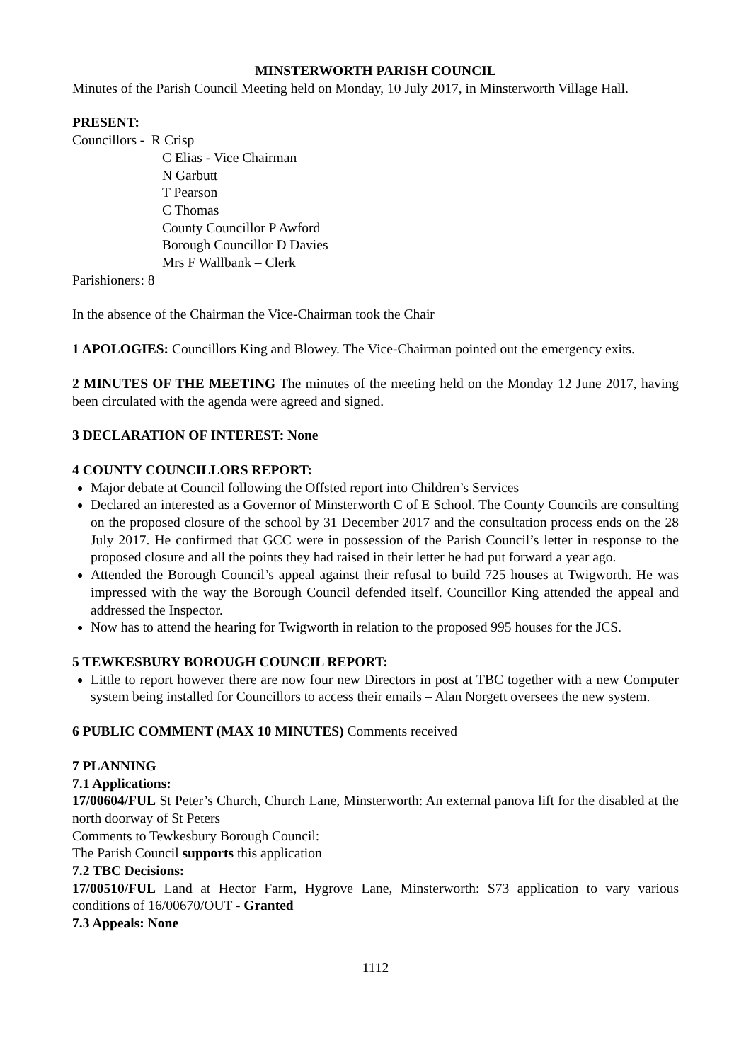MINSTERWORTH PARISH COUNCIL
Minutes of the Parish Council Meeting held on Monday, 10 July 2017, in Minsterworth Village Hall.
PRESENT:
Councillors - R Crisp
C Elias - Vice Chairman
N Garbutt
T Pearson
C Thomas
County Councillor P Awford
Borough Councillor D Davies
Mrs F Wallbank – Clerk
Parishioners: 8
In the absence of the Chairman the Vice-Chairman took the Chair
1 APOLOGIES: Councillors King and Blowey. The Vice-Chairman pointed out the emergency exits.
2 MINUTES OF THE MEETING The minutes of the meeting held on the Monday 12 June 2017, having been circulated with the agenda were agreed and signed.
3 DECLARATION OF INTEREST: None
4 COUNTY COUNCILLORS REPORT:
Major debate at Council following the Offsted report into Children’s Services
Declared an interested as a Governor of Minsterworth C of E School. The County Councils are consulting on the proposed closure of the school by 31 December 2017 and the consultation process ends on the 28 July 2017. He confirmed that GCC were in possession of the Parish Council’s letter in response to the proposed closure and all the points they had raised in their letter he had put forward a year ago.
Attended the Borough Council’s appeal against their refusal to build 725 houses at Twigworth. He was impressed with the way the Borough Council defended itself. Councillor King attended the appeal and addressed the Inspector.
Now has to attend the hearing for Twigworth in relation to the proposed 995 houses for the JCS.
5 TEWKESBURY BOROUGH COUNCIL REPORT:
Little to report however there are now four new Directors in post at TBC together with a new Computer system being installed for Councillors to access their emails – Alan Norgett oversees the new system.
6 PUBLIC COMMENT (MAX 10 MINUTES) Comments received
7 PLANNING
7.1 Applications:
17/00604/FUL St Peter’s Church, Church Lane, Minsterworth: An external panova lift for the disabled at the north doorway of St Peters
Comments to Tewkesbury Borough Council:
The Parish Council supports this application
7.2 TBC Decisions:
17/00510/FUL Land at Hector Farm, Hygrove Lane, Minsterworth: S73 application to vary various conditions of 16/00670/OUT - Granted
7.3 Appeals: None
1112